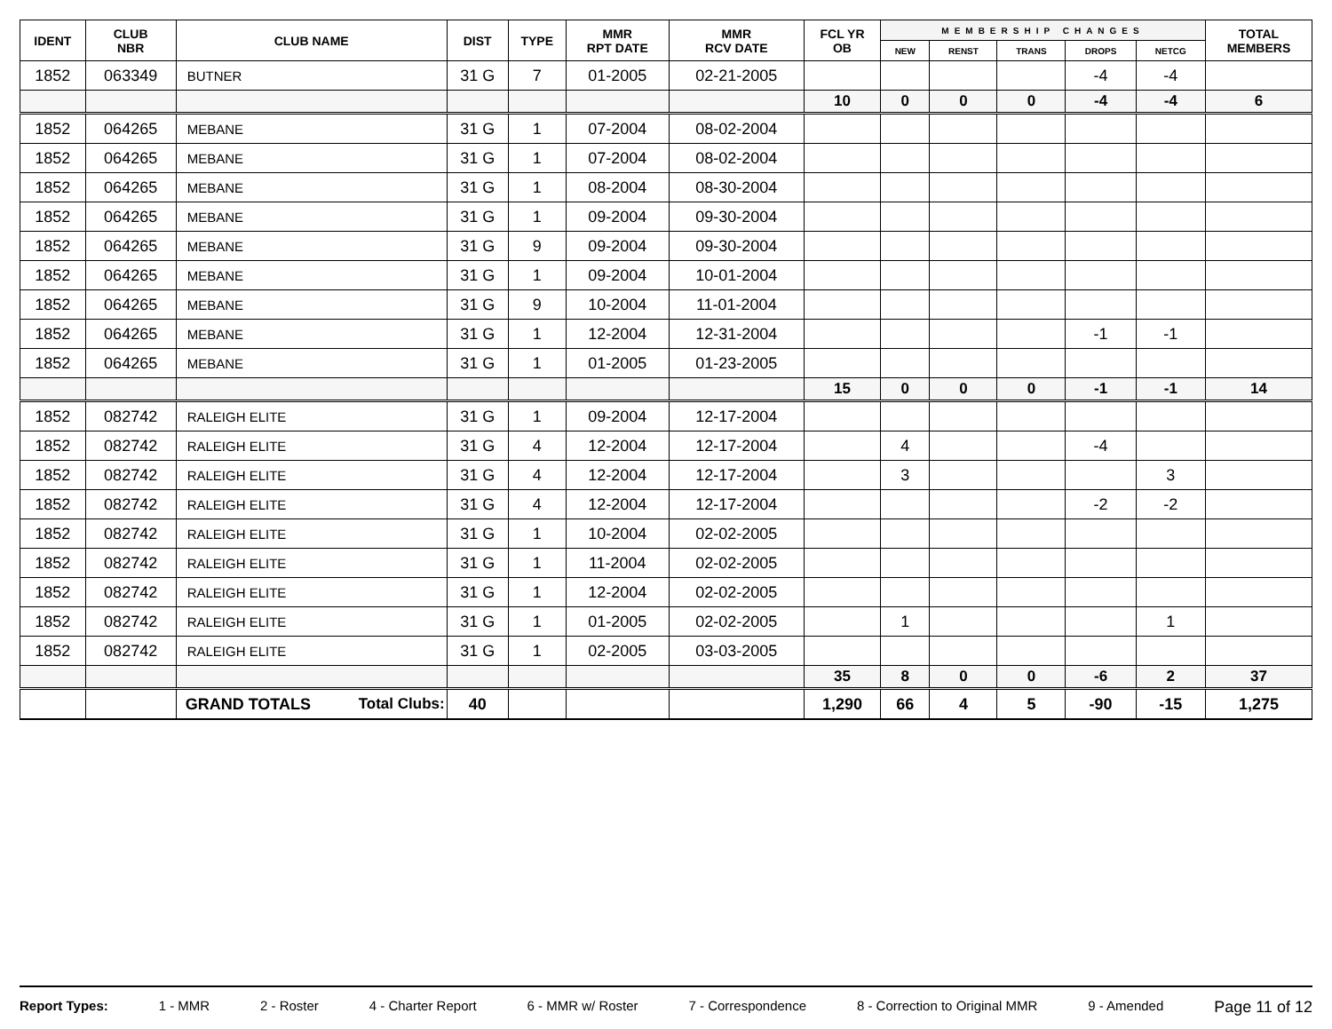| IDENT | CLUB NBR | CLUB NAME | DIST | TYPE | MMR RPT DATE | MMR RCV DATE | FCL YR OB | MEMBERSHIP CHANGES | | | | | TOTAL MEMBERS |
| --- | --- | --- | --- | --- | --- | --- | --- | --- | --- | --- | --- | --- | --- |
| | | | | | | | | NEW | RENST | TRANS | DROPS | NETCG | |
| 1852 | 063349 | BUTNER | 31 G | 7 | 01-2005 | 02-21-2005 | | | | | -4 | -4 | |
| | | | | | | | 10 | 0 | 0 | 0 | -4 | -4 | 6 |
| 1852 | 064265 | MEBANE | 31 G | 1 | 07-2004 | 08-02-2004 | | | | | | | |
| 1852 | 064265 | MEBANE | 31 G | 1 | 07-2004 | 08-02-2004 | | | | | | | |
| 1852 | 064265 | MEBANE | 31 G | 1 | 08-2004 | 08-30-2004 | | | | | | | |
| 1852 | 064265 | MEBANE | 31 G | 1 | 09-2004 | 09-30-2004 | | | | | | | |
| 1852 | 064265 | MEBANE | 31 G | 9 | 09-2004 | 09-30-2004 | | | | | | | |
| 1852 | 064265 | MEBANE | 31 G | 1 | 09-2004 | 10-01-2004 | | | | | | | |
| 1852 | 064265 | MEBANE | 31 G | 9 | 10-2004 | 11-01-2004 | | | | | | | |
| 1852 | 064265 | MEBANE | 31 G | 1 | 12-2004 | 12-31-2004 | | | | | -1 | -1 | |
| 1852 | 064265 | MEBANE | 31 G | 1 | 01-2005 | 01-23-2005 | | | | | | | |
| | | | | | | | 15 | 0 | 0 | 0 | -1 | -1 | 14 |
| 1852 | 082742 | RALEIGH ELITE | 31 G | 1 | 09-2004 | 12-17-2004 | | | | | | | |
| 1852 | 082742 | RALEIGH ELITE | 31 G | 4 | 12-2004 | 12-17-2004 | | 4 | | | -4 | | |
| 1852 | 082742 | RALEIGH ELITE | 31 G | 4 | 12-2004 | 12-17-2004 | | 3 | | | | 3 | |
| 1852 | 082742 | RALEIGH ELITE | 31 G | 4 | 12-2004 | 12-17-2004 | | | | | -2 | -2 | |
| 1852 | 082742 | RALEIGH ELITE | 31 G | 1 | 10-2004 | 02-02-2005 | | | | | | | |
| 1852 | 082742 | RALEIGH ELITE | 31 G | 1 | 11-2004 | 02-02-2005 | | | | | | | |
| 1852 | 082742 | RALEIGH ELITE | 31 G | 1 | 12-2004 | 02-02-2005 | | | | | | | |
| 1852 | 082742 | RALEIGH ELITE | 31 G | 1 | 01-2005 | 02-02-2005 | | 1 | | | | 1 | |
| 1852 | 082742 | RALEIGH ELITE | 31 G | 1 | 02-2005 | 03-03-2005 | | | | | | | |
| | | | | | | | 35 | 8 | 0 | 0 | -6 | 2 | 37 |
| | | GRAND TOTALS Total Clubs: | 40 | | | | 1,290 | 66 | 4 | 5 | -90 | -15 | 1,275 |
Report Types: 1 - MMR 2 - Roster 4 - Charter Report 6 - MMR w/ Roster 7 - Correspondence 8 - Correction to Original MMR 9 - Amended Page 11 of 12